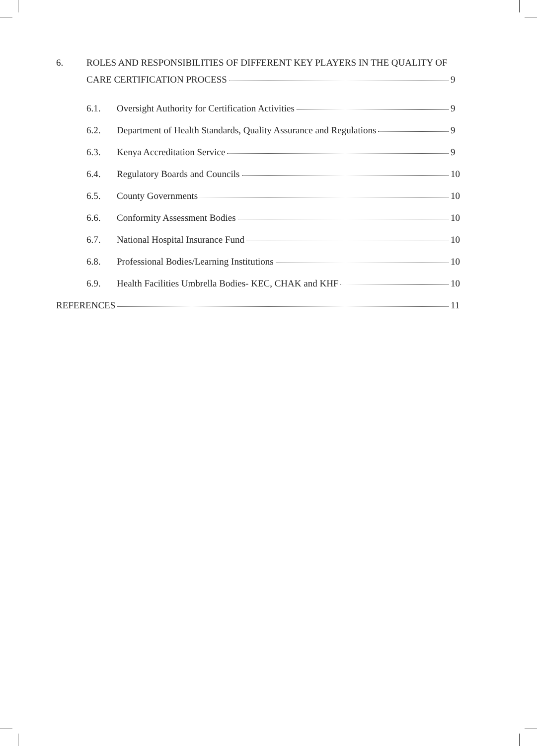6. ROLES AND RESPONSIBILITIES OF DIFFERENT KEY PLAYERS IN THE QUALITY OF
CARE CERTIFICATION PROCESS 9
6.1. Oversight Authority for Certification Activities 9
6.2. Department of Health Standards, Quality Assurance and Regulations 9
6.3. Kenya Accreditation Service 9
6.4. Regulatory Boards and Councils 10
6.5. County Governments 10
6.6. Conformity Assessment Bodies 10
6.7. National Hospital Insurance Fund 10
6.8. Professional Bodies/Learning Institutions 10
6.9. Health Facilities Umbrella Bodies- KEC, CHAK and KHF 10
REFERENCES 11